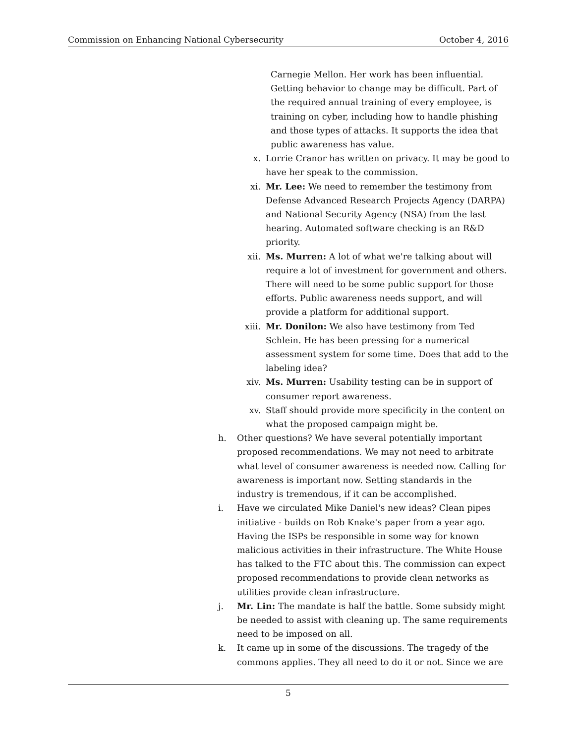Commission on Enhancing National Cybersecurity October 4, 2016
Carnegie Mellon. Her work has been influential. Getting behavior to change may be difficult. Part of the required annual training of every employee, is training on cyber, including how to handle phishing and those types of attacks. It supports the idea that public awareness has value.
x. Lorrie Cranor has written on privacy. It may be good to have her speak to the commission.
xi. Mr. Lee: We need to remember the testimony from Defense Advanced Research Projects Agency (DARPA) and National Security Agency (NSA) from the last hearing. Automated software checking is an R&D priority.
xii. Ms. Murren: A lot of what we're talking about will require a lot of investment for government and others. There will need to be some public support for those efforts. Public awareness needs support, and will provide a platform for additional support.
xiii. Mr. Donilon: We also have testimony from Ted Schlein. He has been pressing for a numerical assessment system for some time. Does that add to the labeling idea?
xiv. Ms. Murren: Usability testing can be in support of consumer report awareness.
xv. Staff should provide more specificity in the content on what the proposed campaign might be.
h. Other questions? We have several potentially important proposed recommendations. We may not need to arbitrate what level of consumer awareness is needed now. Calling for awareness is important now. Setting standards in the industry is tremendous, if it can be accomplished.
i. Have we circulated Mike Daniel's new ideas? Clean pipes initiative - builds on Rob Knake's paper from a year ago. Having the ISPs be responsible in some way for known malicious activities in their infrastructure. The White House has talked to the FTC about this. The commission can expect proposed recommendations to provide clean networks as utilities provide clean infrastructure.
j. Mr. Lin: The mandate is half the battle. Some subsidy might be needed to assist with cleaning up. The same requirements need to be imposed on all.
k. It came up in some of the discussions. The tragedy of the commons applies. They all need to do it or not. Since we are
5